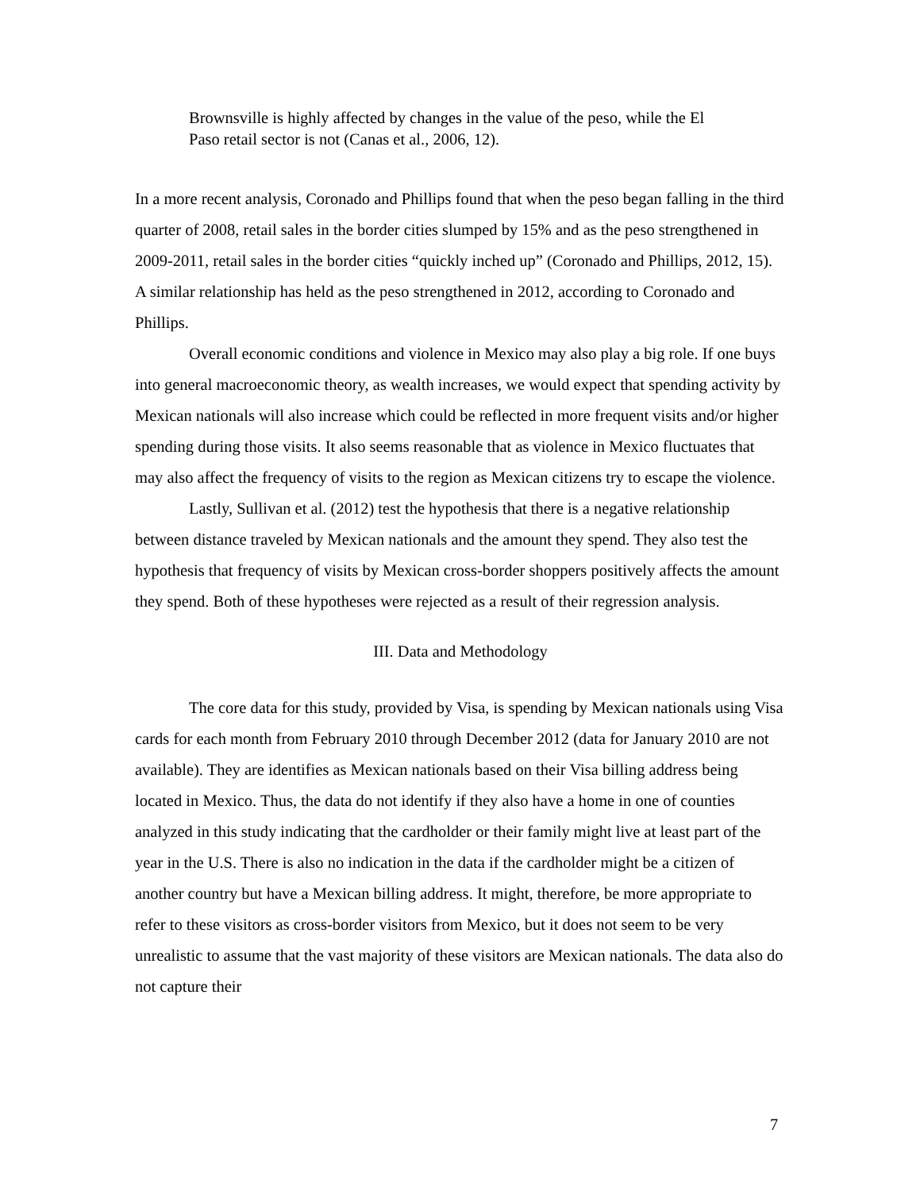Brownsville is highly affected by changes in the value of the peso, while the El Paso retail sector is not (Canas et al., 2006, 12).
In a more recent analysis, Coronado and Phillips found that when the peso began falling in the third quarter of 2008, retail sales in the border cities slumped by 15% and as the peso strengthened in 2009-2011, retail sales in the border cities “quickly inched up” (Coronado and Phillips, 2012, 15). A similar relationship has held as the peso strengthened in 2012, according to Coronado and Phillips.
Overall economic conditions and violence in Mexico may also play a big role. If one buys into general macroeconomic theory, as wealth increases, we would expect that spending activity by Mexican nationals will also increase which could be reflected in more frequent visits and/or higher spending during those visits. It also seems reasonable that as violence in Mexico fluctuates that may also affect the frequency of visits to the region as Mexican citizens try to escape the violence.
Lastly, Sullivan et al. (2012) test the hypothesis that there is a negative relationship between distance traveled by Mexican nationals and the amount they spend. They also test the hypothesis that frequency of visits by Mexican cross-border shoppers positively affects the amount they spend. Both of these hypotheses were rejected as a result of their regression analysis.
III. Data and Methodology
The core data for this study, provided by Visa, is spending by Mexican nationals using Visa cards for each month from February 2010 through December 2012 (data for January 2010 are not available). They are identifies as Mexican nationals based on their Visa billing address being located in Mexico. Thus, the data do not identify if they also have a home in one of counties analyzed in this study indicating that the cardholder or their family might live at least part of the year in the U.S. There is also no indication in the data if the cardholder might be a citizen of another country but have a Mexican billing address. It might, therefore, be more appropriate to refer to these visitors as cross-border visitors from Mexico, but it does not seem to be very unrealistic to assume that the vast majority of these visitors are Mexican nationals. The data also do not capture their
7